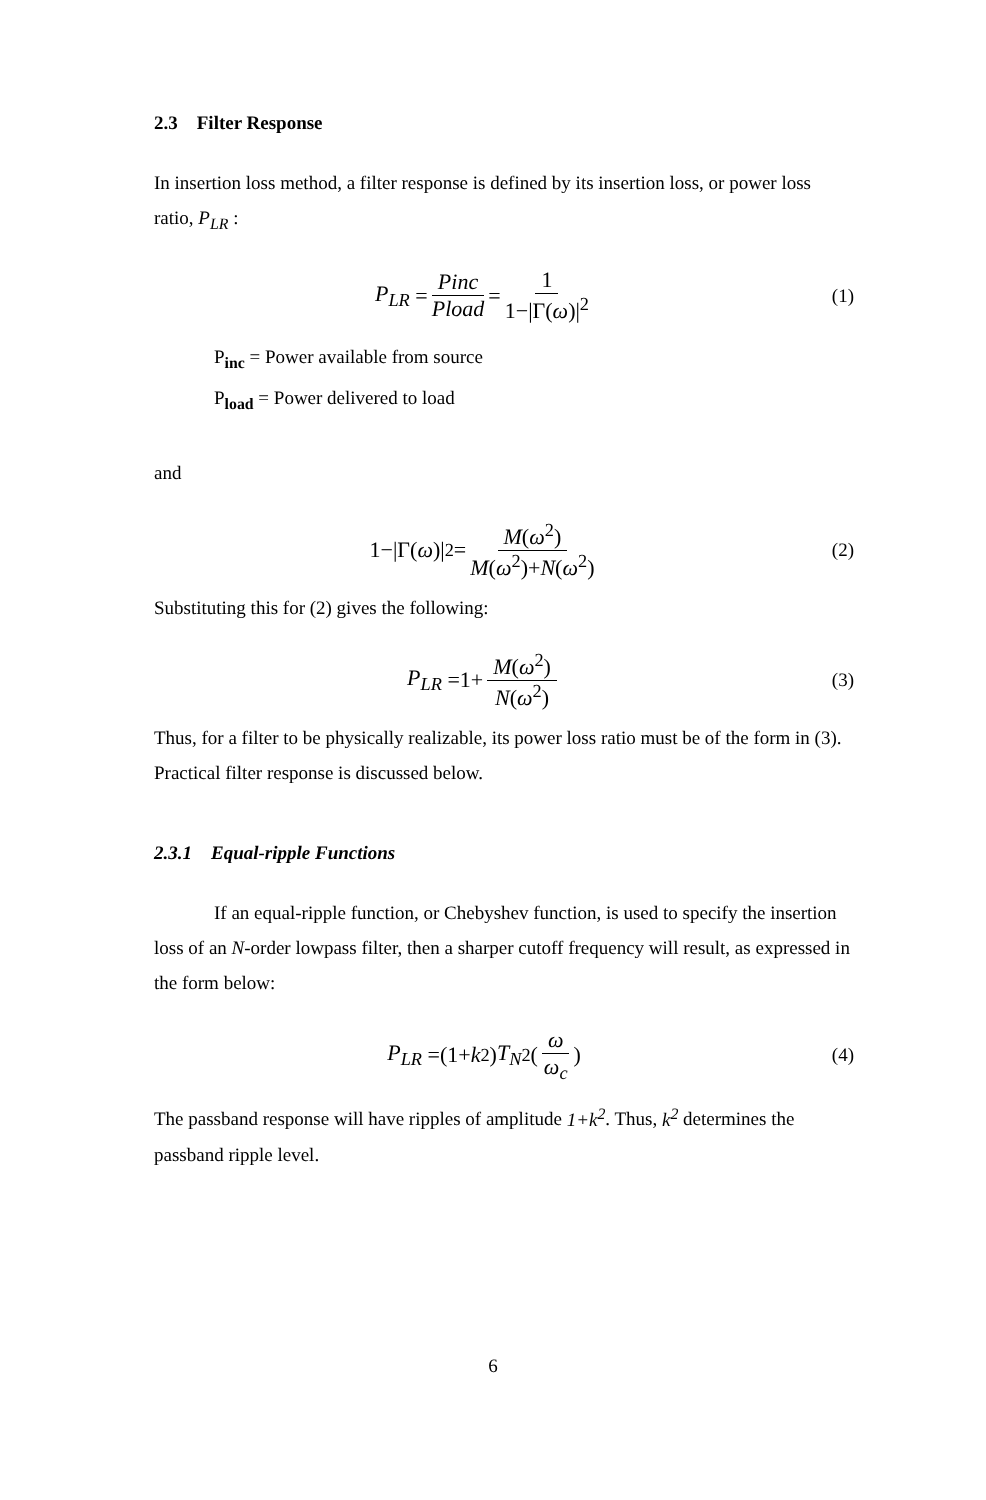2.3 Filter Response
In insertion loss method, a filter response is defined by its insertion loss, or power loss ratio, P<sub>LR</sub> :
P<sub>LR</sub> = Pinc Pload = 1 1−|Γ(ω)|<sup>2</sup>
(1)
P<sub>inc</sub> = Power available from source
P<sub>load</sub> = Power delivered to load
and
1−|Γ(ω)|<sup>2</sup>= M(ω<sup>2</sup>) M(ω<sup>2</sup>)+N(ω<sup>2</sup>)
(2)
Substituting this for (2) gives the following:
P<sub>LR</sub> =1+ M(ω<sup>2</sup>) N(ω<sup>2</sup>)
(3)
Thus, for a filter to be physically realizable, its power loss ratio must be of the form in (3). Practical filter response is discussed below.
2.3.1 Equal-ripple Functions
If an equal-ripple function, or Chebyshev function, is used to specify the insertion loss of an N-order lowpass filter, then a sharper cutoff frequency will result, as expressed in the form below:
P<sub>LR</sub> =(1+ k<sup>2</sup>) T<sub>N</sub><sup>2</sup>(ω ω<sub>c</sub>)
(4)
The passband response will have ripples of amplitude 1+k<sup>2</sup>. Thus, k<sup>2</sup> determines the passband ripple level.
6